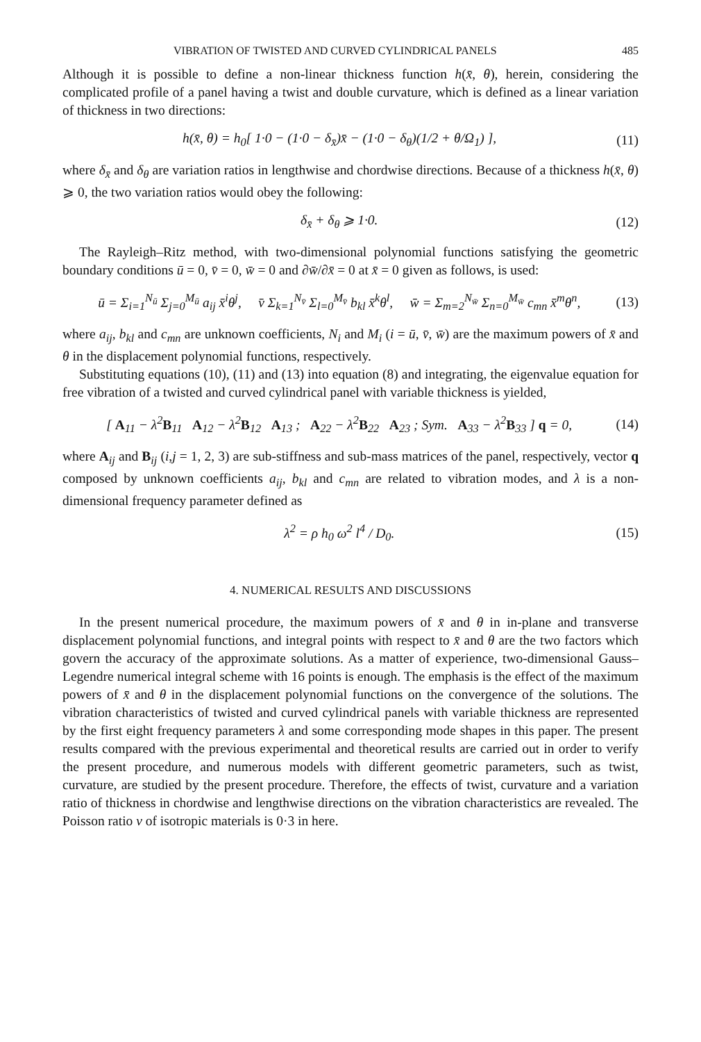VIBRATION OF TWISTED AND CURVED CYLINDRICAL PANELS 485
Although it is possible to define a non-linear thickness function h(x̄, θ), herein, considering the complicated profile of a panel having a twist and double curvature, which is defined as a linear variation of thickness in two directions:
h(x̄, θ) = h<sub>0</sub>[ 1·0 − (1·0 − δ<sub>x̄</sub>)x̄ − (1·0 − δ<sub>θ</sub>)(1/2 + θ/Ω<sub>1</sub>) ], (11)
where δ<sub>x̄</sub> and δ<sub>θ</sub> are variation ratios in lengthwise and chordwise directions. Because of a thickness h(x̄, θ) ⩾ 0, the two variation ratios would obey the following:
δ<sub>x̄</sub> + δ<sub>θ</sub> ⩾ 1·0. (12)
The Rayleigh–Ritz method, with two-dimensional polynomial functions satisfying the geometric boundary conditions ū = 0, v̄ = 0, w̄ = 0 and ∂w̄/∂x̄ = 0 at x̄ = 0 given as follows, is used:
ū = Σ<sub>i=1</sub><sup>N<sub>ū</sub></sup> Σ<sub>j=0</sub><sup>M<sub>ū</sub></sup> a<sub>ij</sub> x̄<sup>i</sup>θ<sup>j</sup>, v̄ Σ<sub>k=1</sub><sup>N<sub>v̄</sub></sup> Σ<sub>l=0</sub><sup>M<sub>v̄</sub></sup> b<sub>kl</sub> x̄<sup>k</sup>θ<sup>l</sup>, w̄ = Σ<sub>m=2</sub><sup>N<sub>w̄</sub></sup> Σ<sub>n=0</sub><sup>M<sub>w̄</sub></sup> c<sub>mn</sub> x̄<sup>m</sup>θ<sup>n</sup>, (13)
where a<sub>ij</sub>, b<sub>kl</sub> and c<sub>mn</sub> are unknown coefficients, N<sub>i</sub> and M<sub>i</sub> (i = ū, v̄, w̄) are the maximum powers of x̄ and θ in the displacement polynomial functions, respectively.
Substituting equations (10), (11) and (13) into equation (8) and integrating, the eigenvalue equation for free vibration of a twisted and curved cylindrical panel with variable thickness is yielded,
[ A<sub>11</sub> − λ<sup>2</sup>B<sub>11</sub> A<sub>12</sub> − λ<sup>2</sup>B<sub>12</sub> A<sub>13</sub> ; A<sub>22</sub> − λ<sup>2</sup>B<sub>22</sub> A<sub>23</sub> ; Sym. A<sub>33</sub> − λ<sup>2</sup>B<sub>33</sub> ] q = 0, (14)
where A<sub>ij</sub> and B<sub>ij</sub> (i,j = 1, 2, 3) are sub-stiffness and sub-mass matrices of the panel, respectively, vector q composed by unknown coefficients a<sub>ij</sub>, b<sub>kl</sub> and c<sub>mn</sub> are related to vibration modes, and λ is a non-dimensional frequency parameter defined as
λ<sup>2</sup> = ρ h<sub>0</sub> ω<sup>2</sup> l<sup>4</sup> / D<sub>0</sub>. (15)
4. NUMERICAL RESULTS AND DISCUSSIONS
In the present numerical procedure, the maximum powers of x̄ and θ in in-plane and transverse displacement polynomial functions, and integral points with respect to x̄ and θ are the two factors which govern the accuracy of the approximate solutions. As a matter of experience, two-dimensional Gauss–Legendre numerical integral scheme with 16 points is enough. The emphasis is the effect of the maximum powers of x̄ and θ in the displacement polynomial functions on the convergence of the solutions. The vibration characteristics of twisted and curved cylindrical panels with variable thickness are represented by the first eight frequency parameters λ and some corresponding mode shapes in this paper. The present results compared with the previous experimental and theoretical results are carried out in order to verify the present procedure, and numerous models with different geometric parameters, such as twist, curvature, are studied by the present procedure. Therefore, the effects of twist, curvature and a variation ratio of thickness in chordwise and lengthwise directions on the vibration characteristics are revealed. The Poisson ratio v of isotropic materials is 0·3 in here.